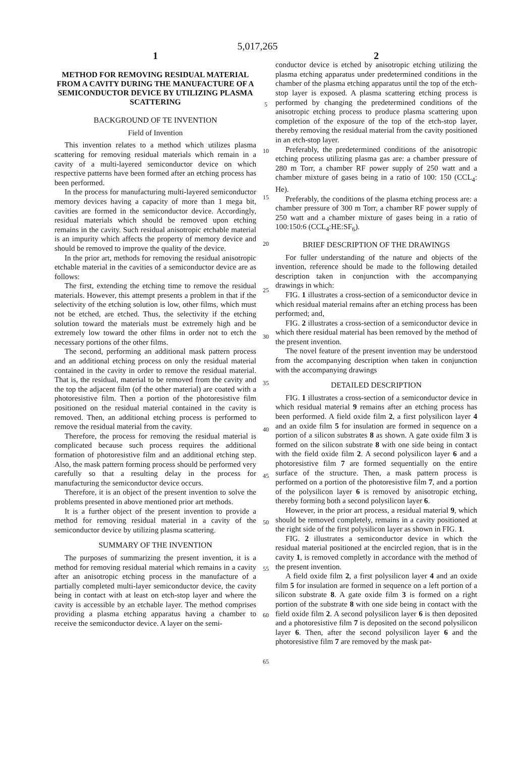5,017,265
1
METHOD FOR REMOVING RESIDUAL MATERIAL FROM A CAVITY DURING THE MANUFACTURE OF A SEMICONDUCTOR DEVICE BY UTILIZING PLASMA SCATTERING
BACKGROUND OF TE INVENTION
Field of Invention
This invention relates to a method which utilizes plasma scattering for removing residual materials which remain in a cavity of a multi-layered semiconductor device on which respective patterns have been formed after an etching process has been performed.
In the process for manufacturing multi-layered semiconductor memory devices having a capacity of more than 1 mega bit, cavities are formed in the semiconductor device. Accordingly, residual materials which should be removed upon etching remains in the cavity. Such residual anisotropic etchable material is an impurity which affects the property of memory device and should be removed to improve the quality of the device.
In the prior art, methods for removing the residual anisotropic etchable material in the cavities of a semiconductor device are as follows:
The first, extending the etching time to remove the residual materials. However, this attempt presents a problem in that if the selectivity of the etching solution is low, other films, which must not be etched, are etched. Thus, the selectivity if the etching solution toward the materials must be extremely high and be extremely low toward the other films in order not to etch the necessary portions of the other films.
The second, performing an additional mask pattern process and an additional etching process on only the residual material contained in the cavity in order to remove the residual material. That is, the residual, material to be removed from the cavity and the top the adjacent film (of the other material) are coated with a photoresistive film. Then a portion of the photoresistive film positioned on the residual material contained in the cavity is removed. Then, an additional etching process is performed to remove the residual material from the cavity.
Therefore, the process for removing the residual material is complicated because such process requires the additional formation of photoresistive film and an additional etching step. Also, the mask pattern forming process should be performed very carefully so that a resulting delay in the process for manufacturing the semiconductor device occurs.
Therefore, it is an object of the present invention to solve the problems presented in above mentioned prior art methods.
It is a further object of the present invention to provide a method for removing residual material in a cavity of the semiconductor device by utilizing plasma scattering.
SUMMARY OF THE INVENTION
The purposes of summarizing the present invention, it is a method for removing residual material which remains in a cavity after an anisotropic etching process in the manufacture of a partially completed multi-layer semiconductor device, the cavity being in contact with at least on etch-stop layer and where the cavity is accessible by an etchable layer. The method comprises providing a plasma etching apparatus having a chamber to receive the semiconductor device. A layer on the semi-
5
10
15
20
25
30
35
40
45
50
55
60
65
2
conductor device is etched by anisotropic etching utilizing the plasma etching apparatus under predetermined conditions in the chamber of the plasma etching apparatus until the top of the etch-stop layer is exposed. A plasma scattering etching process is performed by changing the predetermined conditions of the anisotropic etching process to produce plasma scattering upon completion of the exposure of the top of the etch-stop layer, thereby removing the residual material from the cavity positioned in an etch-stop layer.
Preferably, the predetermined conditions of the anisotropic etching process utilizing plasma gas are: a chamber pressure of 280 m Torr, a chamber RF power supply of 250 watt and a chamber mixture of gases being in a ratio of 100: 150 (CCL<sub>4</sub>: He).
Preferably, the conditions of the plasma etching process are: a chamber pressure of 300 m Torr, a chamber RF power supply of 250 watt and a chamber mixture of gases being in a ratio of 100:150:6 (CCL<sub>4</sub>:HE:SF<sub>6</sub>).
BRIEF DESCRIPTION OF THE DRAWINGS
For fuller understanding of the nature and objects of the invention, reference should be made to the following detailed description taken in conjunction with the accompanying drawings in which:
FIG. 1 illustrates a cross-section of a semiconductor device in which residual material remains after an etching process has been performed; and,
FIG. 2 illustrates a cross-section of a semiconductor device in which there residual material has been removed by the method of the present invention.
The novel feature of the present invention may be understood from the accompanying description when taken in conjunction with the accompanying drawings
DETAILED DESCRIPTION
FIG. 1 illustrates a cross-section of a semiconductor device in which residual material 9 remains after an etching process has been performed. A field oxide film 2, a first polysilicon layer 4 and an oxide film 5 for insulation are formed in sequence on a portion of a silicon substrates 8 as shown. A gate oxide film 3 is formed on the silicon substrate 8 with one side being in contact with the field oxide film 2. A second polysilicon layer 6 and a photoresistive film 7 are formed sequentially on the entire surface of the structure. Then, a mask pattern process is performed on a portion of the photoresistive film 7, and a portion of the polysilicon layer 6 is removed by anisotropic etching, thereby forming both a second polysilicon layer 6.
However, in the prior art process, a residual material 9, which should be removed completely, remains in a cavity positioned at the right side of the first polysilicon layer as shown in FIG. 1.
FIG. 2 illustrates a semiconductor device in which the residual material positioned at the encircled region, that is in the cavity 1, is removed completly in accordance with the method of the present invention.
A field oxide film 2, a first polysilicon layer 4 and an oxide film 5 for insulation are formed in sequence on a left portion of a silicon substrate 8. A gate oxide film 3 is formed on a right portion of the substrate 8 with one side being in contact with the field oxide film 2. A second polysilicon layer 6 is then deposited and a photoresistive film 7 is deposited on the second polysilicon layer 6. Then, after the second polysilicon layer 6 and the photoresistive film 7 are removed by the mask pat-